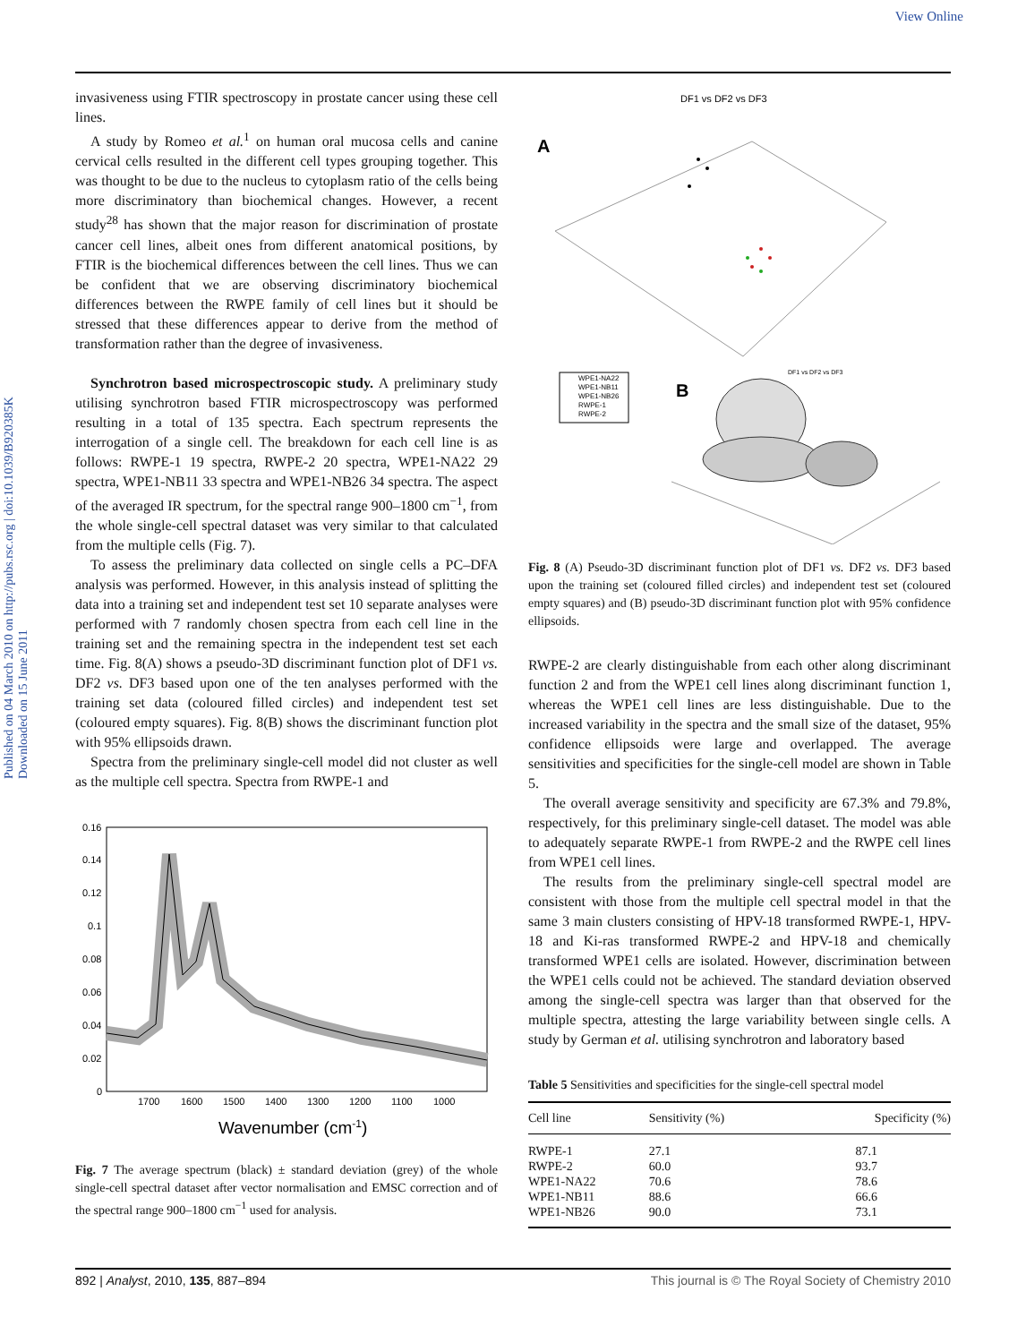View Online
Published on 04 March 2010 on http://pubs.rsc.org | doi:10.1039/B920385K
Downloaded on 15 June 2011
invasiveness using FTIR spectroscopy in prostate cancer using these cell lines.
A study by Romeo et al.<sup>1</sup> on human oral mucosa cells and canine cervical cells resulted in the different cell types grouping together. This was thought to be due to the nucleus to cytoplasm ratio of the cells being more discriminatory than biochemical changes. However, a recent study<sup>28</sup> has shown that the major reason for discrimination of prostate cancer cell lines, albeit ones from different anatomical positions, by FTIR is the biochemical differences between the cell lines. Thus we can be confident that we are observing discriminatory biochemical differences between the RWPE family of cell lines but it should be stressed that these differences appear to derive from the method of transformation rather than the degree of invasiveness.
Synchrotron based microspectroscopic study. A preliminary study utilising synchrotron based FTIR microspectroscopy was performed resulting in a total of 135 spectra. Each spectrum represents the interrogation of a single cell. The breakdown for each cell line is as follows: RWPE-1 19 spectra, RWPE-2 20 spectra, WPE1-NA22 29 spectra, WPE1-NB11 33 spectra and WPE1-NB26 34 spectra. The aspect of the averaged IR spectrum, for the spectral range 900–1800 cm<sup>−1</sup>, from the whole single-cell spectral dataset was very similar to that calculated from the multiple cells (Fig. 7).
To assess the preliminary data collected on single cells a PC–DFA analysis was performed. However, in this analysis instead of splitting the data into a training set and independent test set 10 separate analyses were performed with 7 randomly chosen spectra from each cell line in the training set and the remaining spectra in the independent test set each time. Fig. 8(A) shows a pseudo-3D discriminant function plot of DF1 vs. DF2 vs. DF3 based upon one of the ten analyses performed with the training set data (coloured filled circles) and independent test set (coloured empty squares). Fig. 8(B) shows the discriminant function plot with 95% ellipsoids drawn.
Spectra from the preliminary single-cell model did not cluster as well as the multiple cell spectra. Spectra from RWPE-1 and
0.16
0.14
0.12
0.1
0.08
0.06
0.04
0.02
0
1700
1600
1500
1400
1300
1200
1100
1000
Wavenumber (cm-1)
Fig. 7 The average spectrum (black) ± standard deviation (grey) of the whole single-cell spectral dataset after vector normalisation and EMSC correction and of the spectral range 900–1800 cm<sup>−1</sup> used for analysis.
DF1 vs DF2 vs DF3
A
B
DF1 vs DF2 vs DF3
WPE1-NA22
WPE1-NB11
WPE1-NB26
RWPE-1
RWPE-2
Fig. 8 (A) Pseudo-3D discriminant function plot of DF1 vs. DF2 vs. DF3 based upon the training set (coloured filled circles) and independent test set (coloured empty squares) and (B) pseudo-3D discriminant function plot with 95% confidence ellipsoids.
RWPE-2 are clearly distinguishable from each other along discriminant function 2 and from the WPE1 cell lines along discriminant function 1, whereas the WPE1 cell lines are less distinguishable. Due to the increased variability in the spectra and the small size of the dataset, 95% confidence ellipsoids were large and overlapped. The average sensitivities and specificities for the single-cell model are shown in Table 5.
The overall average sensitivity and specificity are 67.3% and 79.8%, respectively, for this preliminary single-cell dataset. The model was able to adequately separate RWPE-1 from RWPE-2 and the RWPE cell lines from WPE1 cell lines.
The results from the preliminary single-cell spectral model are consistent with those from the multiple cell spectral model in that the same 3 main clusters consisting of HPV-18 transformed RWPE-1, HPV-18 and Ki-ras transformed RWPE-2 and HPV-18 and chemically transformed WPE1 cells are isolated. However, discrimination between the WPE1 cells could not be achieved. The standard deviation observed among the single-cell spectra was larger than that observed for the multiple spectra, attesting the large variability between single cells. A study by German et al. utilising synchrotron and laboratory based
Table 5 Sensitivities and specificities for the single-cell spectral model
| Cell line | Sensitivity (%) | Specificity (%) |
| --- | --- | --- |
| RWPE-1 | 27.1 | 87.1 |
| RWPE-2 | 60.0 | 93.7 |
| WPE1-NA22 | 70.6 | 78.6 |
| WPE1-NB11 | 88.6 | 66.6 |
| WPE1-NB26 | 90.0 | 73.1 |
892 | Analyst, 2010, 135, 887–894 This journal is © The Royal Society of Chemistry 2010